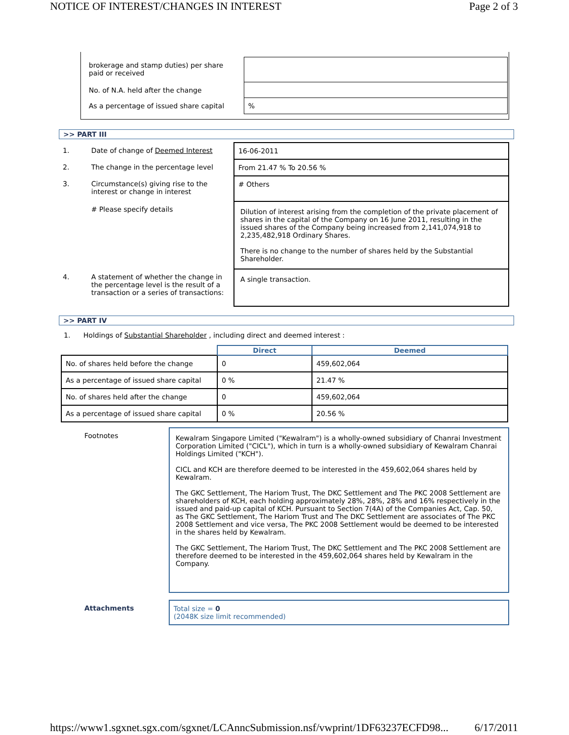NOTICE OF INTEREST/CHANGES IN INTEREST Page 2 of 3
| brokerage and stamp duties) per share paid or received | |
| No. of N.A. held after the change | |
| As a percentage of issued share capital | % |
>> PART III
| 1. | Date of change of Deemed Interest | 16-06-2011 |
| 2. | The change in the percentage level | From 21.47 % To 20.56 % |
| 3. | Circumstance(s) giving rise to the interest or change in interest | # Others |
| | # Please specify details | Dilution of interest arising from the completion of the private placement of shares in the capital of the Company on 16 June 2011, resulting in the issued shares of the Company being increased from 2,141,074,918 to 2,235,482,918 Ordinary Shares. There is no change to the number of shares held by the Substantial Shareholder. |
| 4. | A statement of whether the change in the percentage level is the result of a transaction or a series of transactions: | A single transaction. |
>> PART IV
1. Holdings of Substantial Shareholder , including direct and deemed interest :
| | Direct | Deemed |
| --- | --- | --- |
| No. of shares held before the change | 0 | 459,602,064 |
| As a percentage of issued share capital | 0 % | 21.47 % |
| No. of shares held after the change | 0 | 459,602,064 |
| As a percentage of issued share capital | 0 % | 20.56 % |
| Footnotes | Kewalram Singapore Limited ("Kewalram") is a wholly-owned subsidiary of Chanrai Investment Corporation Limited ("CICL"), which in turn is a wholly-owned subsidiary of Kewalram Chanrai Holdings Limited ("KCH"). CICL and KCH are therefore deemed to be interested in the 459,602,064 shares held by Kewalram. The GKC Settlement, The Hariom Trust, The DKC Settlement and The PKC 2008 Settlement are shareholders of KCH, each holding approximately 28%, 28%, 28% and 16% respectively in the issued and paid-up capital of KCH. Pursuant to Section 7(4A) of the Companies Act, Cap. 50, as The GKC Settlement, The Hariom Trust and The DKC Settlement are associates of The PKC 2008 Settlement and vice versa, The PKC 2008 Settlement would be deemed to be interested in the shares held by Kewalram. The GKC Settlement, The Hariom Trust, The DKC Settlement and The PKC 2008 Settlement are therefore deemed to be interested in the 459,602,064 shares held by Kewalram in the Company. |
| Attachments | Total size = 0 (2048K size limit recommended) |
https://www1.sgxnet.sgx.com/sgxnet/LCAnncSubmission.nsf/vwprint/1DF63237ECFD98... 6/17/2011